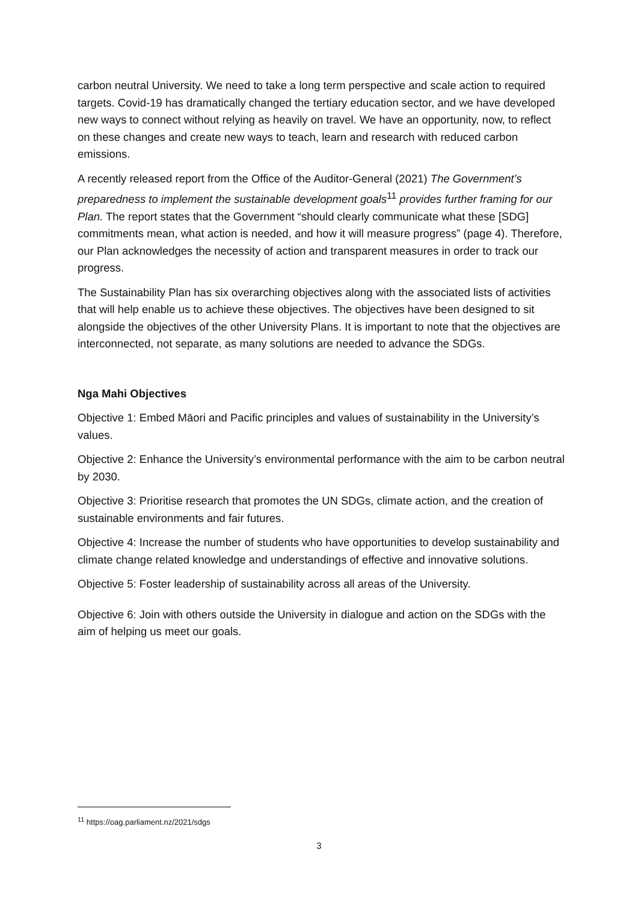carbon neutral University. We need to take a long term perspective and scale action to required targets. Covid-19 has dramatically changed the tertiary education sector, and we have developed new ways to connect without relying as heavily on travel. We have an opportunity, now, to reflect on these changes and create new ways to teach, learn and research with reduced carbon emissions.
A recently released report from the Office of the Auditor-General (2021) The Government’s preparedness to implement the sustainable development goals<sup>11</sup> provides further framing for our Plan. The report states that the Government “should clearly communicate what these [SDG] commitments mean, what action is needed, and how it will measure progress” (page 4). Therefore, our Plan acknowledges the necessity of action and transparent measures in order to track our progress.
The Sustainability Plan has six overarching objectives along with the associated lists of activities that will help enable us to achieve these objectives. The objectives have been designed to sit alongside the objectives of the other University Plans. It is important to note that the objectives are interconnected, not separate, as many solutions are needed to advance the SDGs.
Nga Mahi Objectives
Objective 1: Embed Māori and Pacific principles and values of sustainability in the University’s values.
Objective 2: Enhance the University’s environmental performance with the aim to be carbon neutral by 2030.
Objective 3: Prioritise research that promotes the UN SDGs, climate action, and the creation of sustainable environments and fair futures.
Objective 4: Increase the number of students who have opportunities to develop sustainability and climate change related knowledge and understandings of effective and innovative solutions.
Objective 5: Foster leadership of sustainability across all areas of the University.
Objective 6: Join with others outside the University in dialogue and action on the SDGs with the aim of helping us meet our goals.
<sup>11</sup> https://oag.parliament.nz/2021/sdgs
3